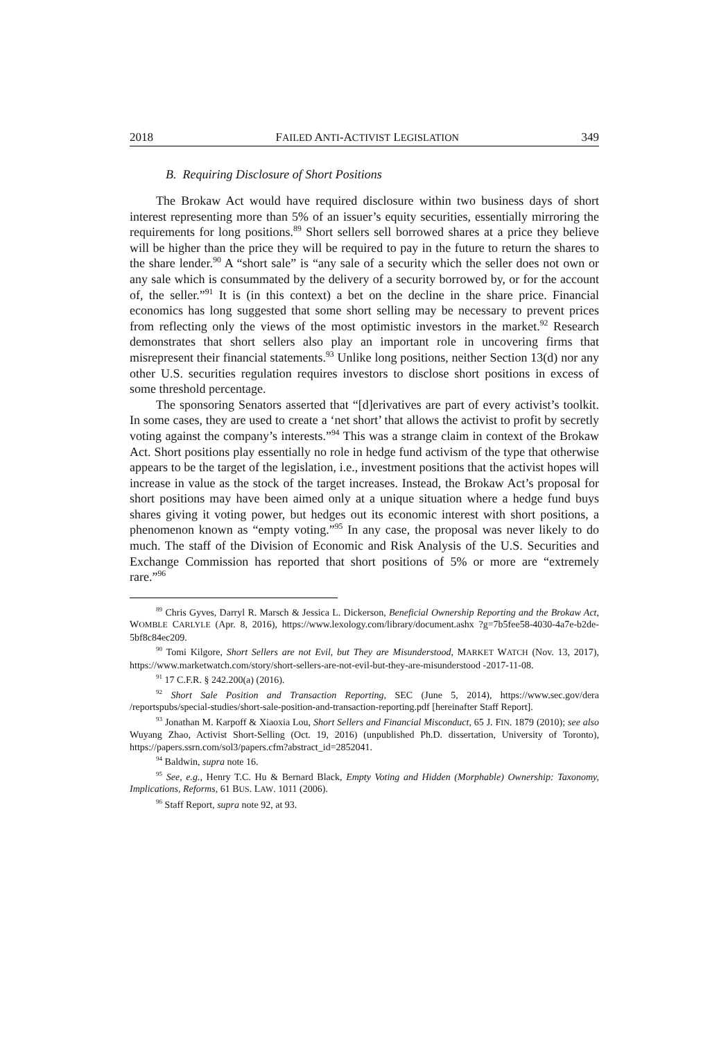2018 FAILED ANTI-ACTIVIST LEGISLATION 349
B. Requiring Disclosure of Short Positions
The Brokaw Act would have required disclosure within two business days of short interest representing more than 5% of an issuer’s equity securities, essentially mirroring the requirements for long positions.<sup>89</sup> Short sellers sell borrowed shares at a price they believe will be higher than the price they will be required to pay in the future to return the shares to the share lender.<sup>90</sup> A “short sale” is “any sale of a security which the seller does not own or any sale which is consummated by the delivery of a security borrowed by, or for the account of, the seller.”<sup>91</sup> It is (in this context) a bet on the decline in the share price. Financial economics has long suggested that some short selling may be necessary to prevent prices from reflecting only the views of the most optimistic investors in the market.<sup>92</sup> Research demonstrates that short sellers also play an important role in uncovering firms that misrepresent their financial statements.<sup>93</sup> Unlike long positions, neither Section 13(d) nor any other U.S. securities regulation requires investors to disclose short positions in excess of some threshold percentage.
The sponsoring Senators asserted that “[d]erivatives are part of every activist’s toolkit. In some cases, they are used to create a ‘net short’ that allows the activist to profit by secretly voting against the company’s interests.”<sup>94</sup> This was a strange claim in context of the Brokaw Act. Short positions play essentially no role in hedge fund activism of the type that otherwise appears to be the target of the legislation, i.e., investment positions that the activist hopes will increase in value as the stock of the target increases. Instead, the Brokaw Act’s proposal for short positions may have been aimed only at a unique situation where a hedge fund buys shares giving it voting power, but hedges out its economic interest with short positions, a phenomenon known as “empty voting.”<sup>95</sup> In any case, the proposal was never likely to do much. The staff of the Division of Economic and Risk Analysis of the U.S. Securities and Exchange Commission has reported that short positions of 5% or more are “extremely rare.”<sup>96</sup>
<sup>89</sup> Chris Gyves, Darryl R. Marsch & Jessica L. Dickerson, Beneficial Ownership Reporting and the Brokaw Act, WOMBLE CARLYLE (Apr. 8, 2016), https://www.lexology.com/library/document.ashx ?g=7b5fee58-4030-4a7e-b2de-5bf8c84ec209.
<sup>90</sup> Tomi Kilgore, Short Sellers are not Evil, but They are Misunderstood, MARKET WATCH (Nov. 13, 2017), https://www.marketwatch.com/story/short-sellers-are-not-evil-but-they-are-misunderstood -2017-11-08.
<sup>91</sup> 17 C.F.R. § 242.200(a) (2016).
<sup>92</sup> Short Sale Position and Transaction Reporting, SEC (June 5, 2014), https://www.sec.gov/dera /reportspubs/special-studies/short-sale-position-and-transaction-reporting.pdf [hereinafter Staff Report].
<sup>93</sup> Jonathan M. Karpoff & Xiaoxia Lou, Short Sellers and Financial Misconduct, 65 J. FIN. 1879 (2010); see also Wuyang Zhao, Activist Short-Selling (Oct. 19, 2016) (unpublished Ph.D. dissertation, University of Toronto), https://papers.ssrn.com/sol3/papers.cfm?abstract_id=2852041.
<sup>94</sup> Baldwin, supra note 16.
<sup>95</sup> See, e.g., Henry T.C. Hu & Bernard Black, Empty Voting and Hidden (Morphable) Ownership: Taxonomy, Implications, Reforms, 61 BUS. LAW. 1011 (2006).
<sup>96</sup> Staff Report, supra note 92, at 93.